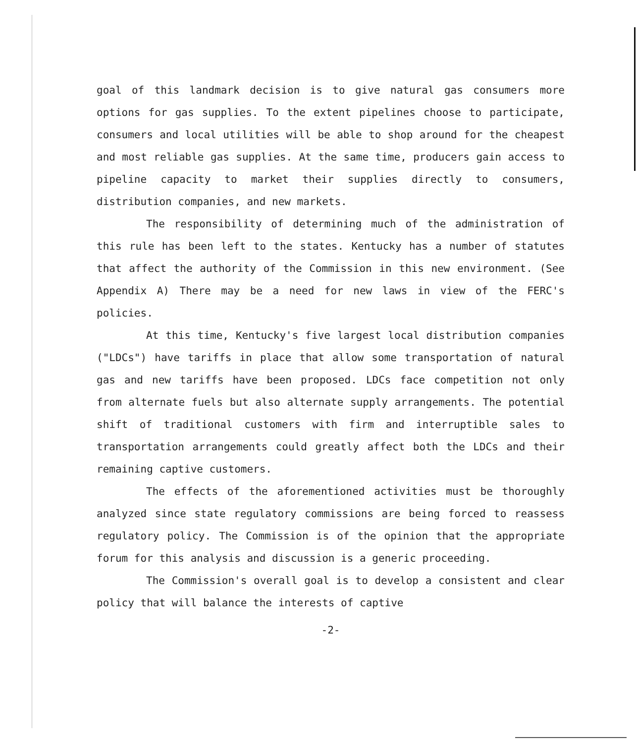goal of this landmark decision is to give natural gas consumers more options for gas supplies. To the extent pipelines choose to participate, consumers and local utilities will be able to shop around for the cheapest and most reliable gas supplies. At the same time, producers gain access to pipeline capacity to market their supplies directly to consumers, distribution companies, and new markets.
The responsibility of determining much of the administration of this rule has been left to the states. Kentucky has a number of statutes that affect the authority of the Commission in this new environment. (See Appendix A) There may be a need for new laws in view of the FERC's policies.
At this time, Kentucky's five largest local distribution companies ("LDCs") have tariffs in place that allow some transportation of natural gas and new tariffs have been proposed. LDCs face competition not only from alternate fuels but also alternate supply arrangements. The potential shift of traditional customers with firm and interruptible sales to transportation arrangements could greatly affect both the LDCs and their remaining captive customers.
The effects of the aforementioned activities must be thoroughly analyzed since state regulatory commissions are being forced to reassess regulatory policy. The Commission is of the opinion that the appropriate forum for this analysis and discussion is a generic proceeding.
The Commission's overall goal is to develop a consistent and clear policy that will balance the interests of captive
-2-